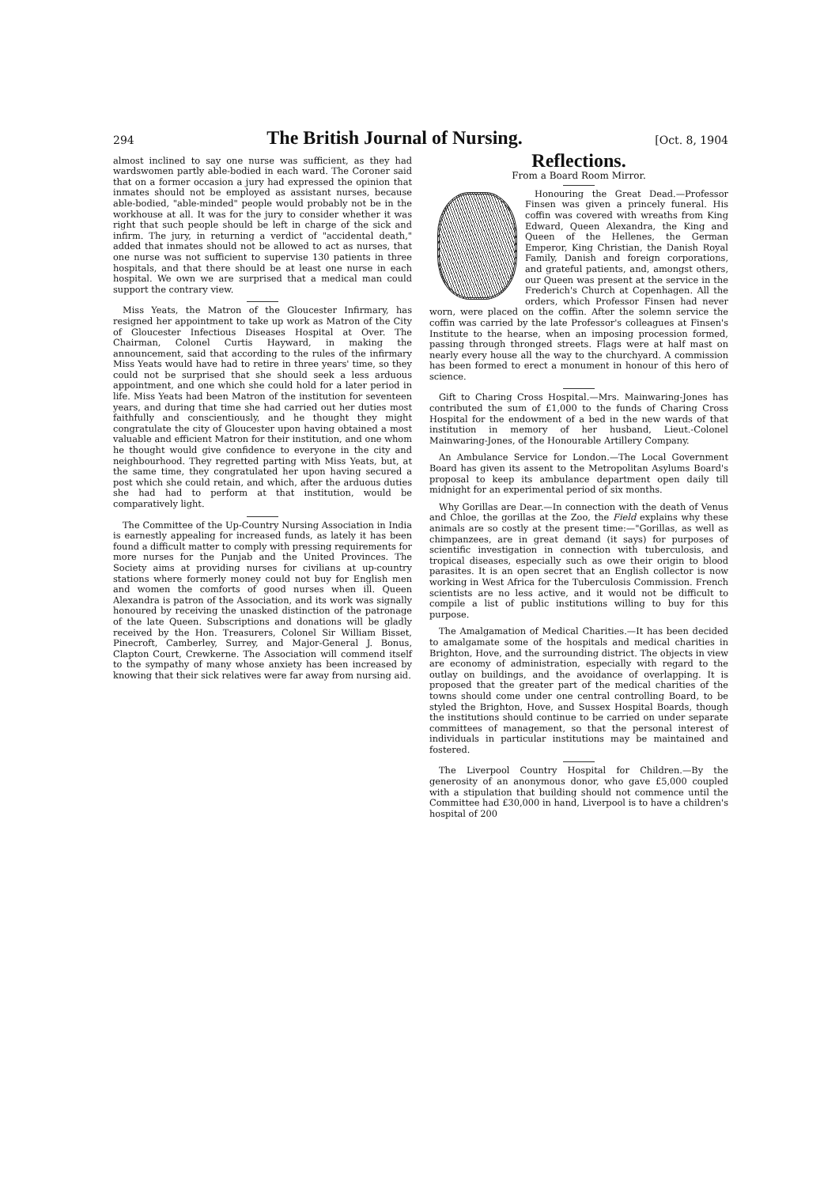294 The British Journal of Nursing. [Oct. 8, 1904
almost inclined to say one nurse was sufficient, as they had wardswomen partly able-bodied in each ward. The Coroner said that on a former occasion a jury had expressed the opinion that inmates should not be employed as assistant nurses, because able-bodied, "able-minded" people would probably not be in the workhouse at all. It was for the jury to consider whether it was right that such people should be left in charge of the sick and infirm. The jury, in returning a verdict of "accidental death," added that inmates should not be allowed to act as nurses, that one nurse was not sufficient to supervise 130 patients in three hospitals, and that there should be at least one nurse in each hospital. We own we are surprised that a medical man could support the contrary view.
Miss Yeats, the Matron of the Gloucester Infirmary, has resigned her appointment to take up work as Matron of the City of Gloucester Infectious Diseases Hospital at Over. The Chairman, Colonel Curtis Hayward, in making the announcement, said that according to the rules of the infirmary Miss Yeats would have had to retire in three years' time, so they could not be surprised that she should seek a less arduous appointment, and one which she could hold for a later period in life. Miss Yeats had been Matron of the institution for seventeen years, and during that time she had carried out her duties most faithfully and conscientiously, and he thought they might congratulate the city of Gloucester upon having obtained a most valuable and efficient Matron for their institution, and one whom he thought would give confidence to everyone in the city and neighbourhood. They regretted parting with Miss Yeats, but, at the same time, they congratulated her upon having secured a post which she could retain, and which, after the arduous duties she had had to perform at that institution, would be comparatively light.
The Committee of the Up-Country Nursing Association in India is earnestly appealing for increased funds, as lately it has been found a difficult matter to comply with pressing requirements for more nurses for the Punjab and the United Provinces. The Society aims at providing nurses for civilians at up-country stations where formerly money could not buy for English men and women the comforts of good nurses when ill. Queen Alexandra is patron of the Association, and its work was signally honoured by receiving the unasked distinction of the patronage of the late Queen. Subscriptions and donations will be gladly received by the Hon. Treasurers, Colonel Sir William Bisset, Pinecroft, Camberley, Surrey, and Major-General J. Bonus, Clapton Court, Crewkerne. The Association will commend itself to the sympathy of many whose anxiety has been increased by knowing that their sick relatives were far away from nursing aid.
Reflections.
From a Board Room Mirror.
Honouring the Great Dead.—Professor Finsen was given a princely funeral. His coffin was covered with wreaths from King Edward, Queen Alexandra, the King and Queen of the Hellenes, the German Emperor, King Christian, the Danish Royal Family, Danish and foreign corporations, and grateful patients, and, amongst others, our Queen was present at the service in the Frederich's Church at Copenhagen. All the orders, which Professor Finsen had never worn, were placed on the coffin. After the solemn service the coffin was carried by the late Professor's colleagues at Finsen's Institute to the hearse, when an imposing procession formed, passing through thronged streets. Flags were at half mast on nearly every house all the way to the churchyard. A commission has been formed to erect a monument in honour of this hero of science.
Gift to Charing Cross Hospital.—Mrs. Mainwaring-Jones has contributed the sum of £1,000 to the funds of Charing Cross Hospital for the endowment of a bed in the new wards of that institution in memory of her husband, Lieut.-Colonel Mainwaring-Jones, of the Honourable Artillery Company.
An Ambulance Service for London.—The Local Government Board has given its assent to the Metropolitan Asylums Board's proposal to keep its ambulance department open daily till midnight for an experimental period of six months.
Why Gorillas are Dear.—In connection with the death of Venus and Chloe, the gorillas at the Zoo, the Field explains why these animals are so costly at the present time:—"Gorillas, as well as chimpanzees, are in great demand (it says) for purposes of scientific investigation in connection with tuberculosis, and tropical diseases, especially such as owe their origin to blood parasites. It is an open secret that an English collector is now working in West Africa for the Tuberculosis Commission. French scientists are no less active, and it would not be difficult to compile a list of public institutions willing to buy for this purpose.
The Amalgamation of Medical Charities.—It has been decided to amalgamate some of the hospitals and medical charities in Brighton, Hove, and the surrounding district. The objects in view are economy of administration, especially with regard to the outlay on buildings, and the avoidance of overlapping. It is proposed that the greater part of the medical charities of the towns should come under one central controlling Board, to be styled the Brighton, Hove, and Sussex Hospital Boards, though the institutions should continue to be carried on under separate committees of management, so that the personal interest of individuals in particular institutions may be maintained and fostered.
The Liverpool Country Hospital for Children.—By the generosity of an anonymous donor, who gave £5,000 coupled with a stipulation that building should not commence until the Committee had £30,000 in hand, Liverpool is to have a children's hospital of 200